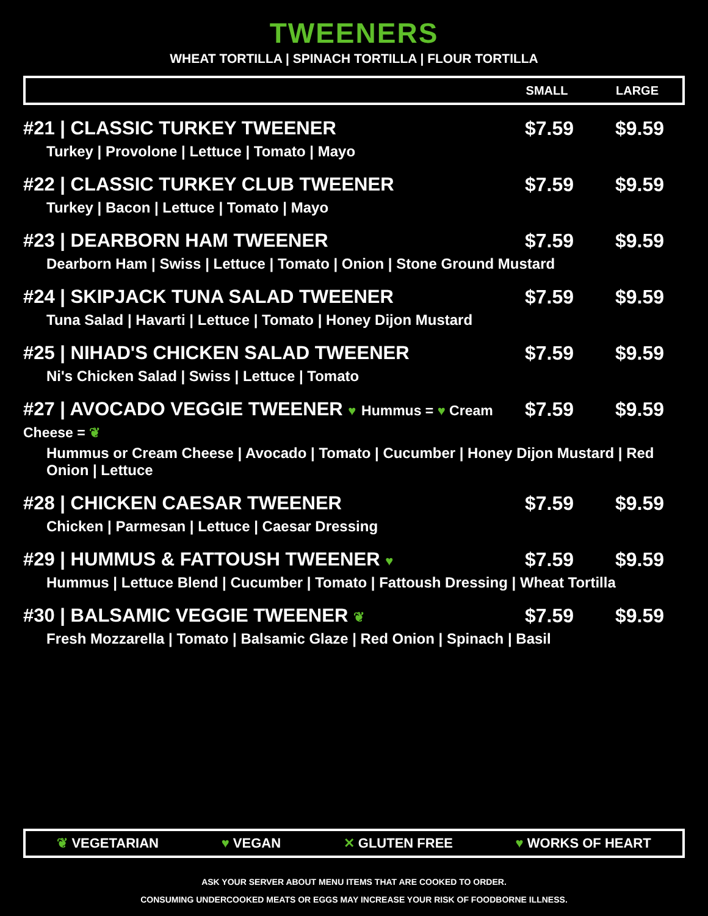TWEENERS
WHEAT TORTILLA | SPINACH TORTILLA | FLOUR TORTILLA
SMALL LARGE
| #21 / CLASSIC TURKEY TWEENER | $7.59 | $9.59 |
| Turkey / Provolone / Lettuce / Tomato / Mayo | | |
| #22 / CLASSIC TURKEY CLUB TWEENER | $7.59 | $9.59 |
| Turkey / Bacon / Lettuce / Tomato / Mayo | | |
| #23 / DEARBORN HAM TWEENER | $7.59 | $9.59 |
| Dearborn Ham / Swiss / Lettuce / Tomato / Onion / Stone Ground Mustard | | |
| #24 / SKIPJACK TUNA SALAD TWEENER | $7.59 | $9.59 |
| Tuna Salad / Havarti / Lettuce / Tomato / Honey Dijon Mustard | | |
| #25 / NIHAD'S CHICKEN SALAD TWEENER | $7.59 | $9.59 |
| Ni's Chicken Salad / Swiss / Lettuce / Tomato | | |
| #27 / AVOCADO VEGGIE TWEENER ♥ Hummus = ♥ Cream Cheese = ❦ | $7.59 | $9.59 |
| Hummus or Cream Cheese / Avocado / Tomato / Cucumber / Honey Dijon Mustard / Red Onion / Lettuce | | |
| #28 / CHICKEN CAESAR TWEENER | $7.59 | $9.59 |
| Chicken / Parmesan / Lettuce / Caesar Dressing | | |
| #29 / HUMMUS & FATTOUSH TWEENER ♥ | $7.59 | $9.59 |
| Hummus / Lettuce Blend / Cucumber / Tomato / Fattoush Dressing / Wheat Tortilla | | |
| #30 / BALSAMIC VEGGIE TWEENER ❦ | $7.59 | $9.59 |
| Fresh Mozzarella / Tomato / Balsamic Glaze / Red Onion / Spinach / Basil | | |
❦ VEGETARIAN ♥ VEGAN ✕ GLUTEN FREE ♥ WORKS OF HEART
ASK YOUR SERVER ABOUT MENU ITEMS THAT ARE COOKED TO ORDER.
CONSUMING UNDERCOOKED MEATS OR EGGS MAY INCREASE YOUR RISK OF FOODBORNE ILLNESS.